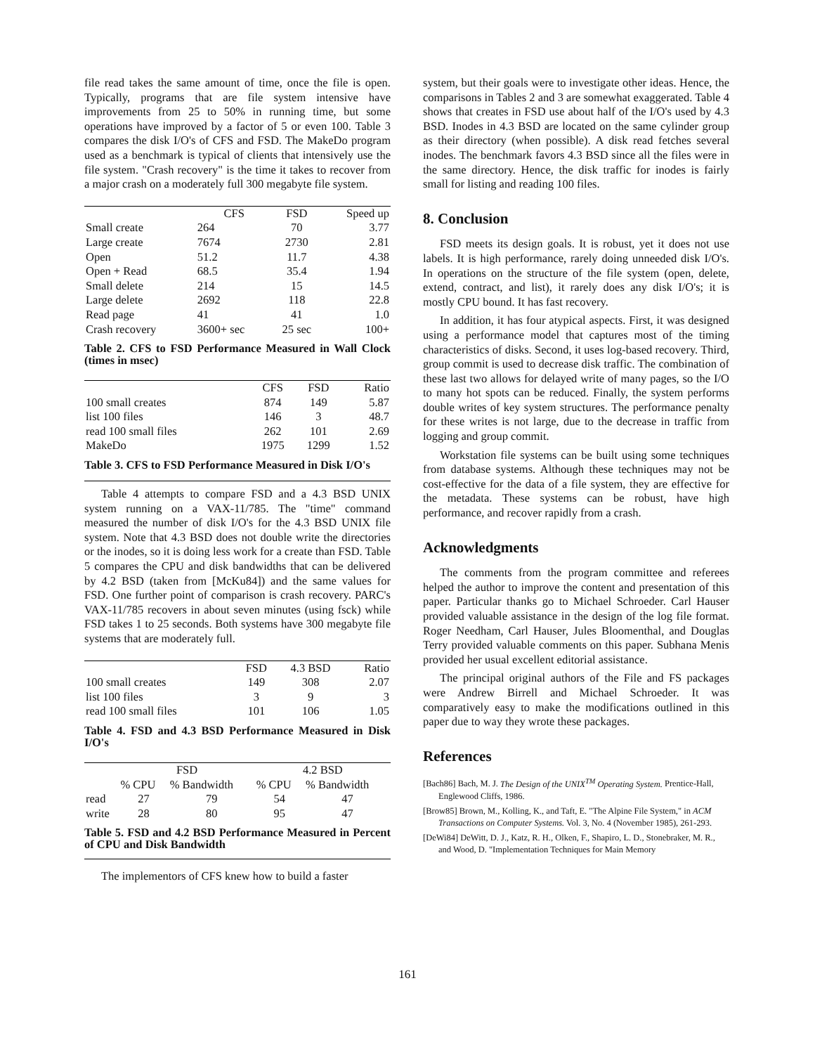file read takes the same amount of time, once the file is open. Typically, programs that are file system intensive have improvements from 25 to 50% in running time, but some operations have improved by a factor of 5 or even 100. Table 3 compares the disk I/O's of CFS and FSD. The MakeDo program used as a benchmark is typical of clients that intensively use the file system. "Crash recovery" is the time it takes to recover from a major crash on a moderately full 300 megabyte file system.
| | CFS | FSD | Speed up |
| --- | --- | --- | --- |
| Small create | 264 | 70 | 3.77 |
| Large create | 7674 | 2730 | 2.81 |
| Open | 51.2 | 11.7 | 4.38 |
| Open + Read | 68.5 | 35.4 | 1.94 |
| Small delete | 214 | 15 | 14.5 |
| Large delete | 2692 | 118 | 22.8 |
| Read page | 41 | 41 | 1.0 |
| Crash recovery | 3600+ sec | 25 sec | 100+ |
Table 2. CFS to FSD Performance Measured in Wall Clock (times in msec)
| | CFS | FSD | Ratio |
| --- | --- | --- | --- |
| 100 small creates | 874 | 149 | 5.87 |
| list 100 files | 146 | 3 | 48.7 |
| read 100 small files | 262 | 101 | 2.69 |
| MakeDo | 1975 | 1299 | 1.52 |
Table 3. CFS to FSD Performance Measured in Disk I/O's
Table 4 attempts to compare FSD and a 4.3 BSD UNIX system running on a VAX-11/785. The "time" command measured the number of disk I/O's for the 4.3 BSD UNIX file system. Note that 4.3 BSD does not double write the directories or the inodes, so it is doing less work for a create than FSD. Table 5 compares the CPU and disk bandwidths that can be delivered by 4.2 BSD (taken from [McKu84]) and the same values for FSD. One further point of comparison is crash recovery. PARC's VAX-11/785 recovers in about seven minutes (using fsck) while FSD takes 1 to 25 seconds. Both systems have 300 megabyte file systems that are moderately full.
| | FSD | 4.3 BSD | Ratio |
| --- | --- | --- | --- |
| 100 small creates | 149 | 308 | 2.07 |
| list 100 files | 3 | 9 | 3 |
| read 100 small files | 101 | 106 | 1.05 |
Table 4. FSD and 4.3 BSD Performance Measured in Disk I/O's
| | FSD | | 4.2 BSD | |
| --- | --- | --- | --- | --- |
| | % CPU | % Bandwidth | % CPU | % Bandwidth |
| read | 27 | 79 | 54 | 47 |
| write | 28 | 80 | 95 | 47 |
Table 5. FSD and 4.2 BSD Performance Measured in Percent of CPU and Disk Bandwidth
The implementors of CFS knew how to build a faster
system, but their goals were to investigate other ideas. Hence, the comparisons in Tables 2 and 3 are somewhat exaggerated. Table 4 shows that creates in FSD use about half of the I/O's used by 4.3 BSD. Inodes in 4.3 BSD are located on the same cylinder group as their directory (when possible). A disk read fetches several inodes. The benchmark favors 4.3 BSD since all the files were in the same directory. Hence, the disk traffic for inodes is fairly small for listing and reading 100 files.
8. Conclusion
FSD meets its design goals. It is robust, yet it does not use labels. It is high performance, rarely doing unneeded disk I/O's. In operations on the structure of the file system (open, delete, extend, contract, and list), it rarely does any disk I/O's; it is mostly CPU bound. It has fast recovery.
In addition, it has four atypical aspects. First, it was designed using a performance model that captures most of the timing characteristics of disks. Second, it uses log-based recovery. Third, group commit is used to decrease disk traffic. The combination of these last two allows for delayed write of many pages, so the I/O to many hot spots can be reduced. Finally, the system performs double writes of key system structures. The performance penalty for these writes is not large, due to the decrease in traffic from logging and group commit.
Workstation file systems can be built using some techniques from database systems. Although these techniques may not be cost-effective for the data of a file system, they are effective for the metadata. These systems can be robust, have high performance, and recover rapidly from a crash.
Acknowledgments
The comments from the program committee and referees helped the author to improve the content and presentation of this paper. Particular thanks go to Michael Schroeder. Carl Hauser provided valuable assistance in the design of the log file format. Roger Needham, Carl Hauser, Jules Bloomenthal, and Douglas Terry provided valuable comments on this paper. Subhana Menis provided her usual excellent editorial assistance.
The principal original authors of the File and FS packages were Andrew Birrell and Michael Schroeder. It was comparatively easy to make the modifications outlined in this paper due to way they wrote these packages.
References
[Bach86] Bach, M. J. The Design of the UNIX<sup>TM</sup> Operating System. Prentice-Hall, Englewood Cliffs, 1986.
[Brow85] Brown, M., Kolling, K., and Taft, E. "The Alpine File System," in ACM Transactions on Computer Systems. Vol. 3, No. 4 (November 1985), 261-293.
[DeWi84] DeWitt, D. J., Katz, R. H., Olken, F., Shapiro, L. D., Stonebraker, M. R., and Wood, D. "Implementation Techniques for Main Memory
161